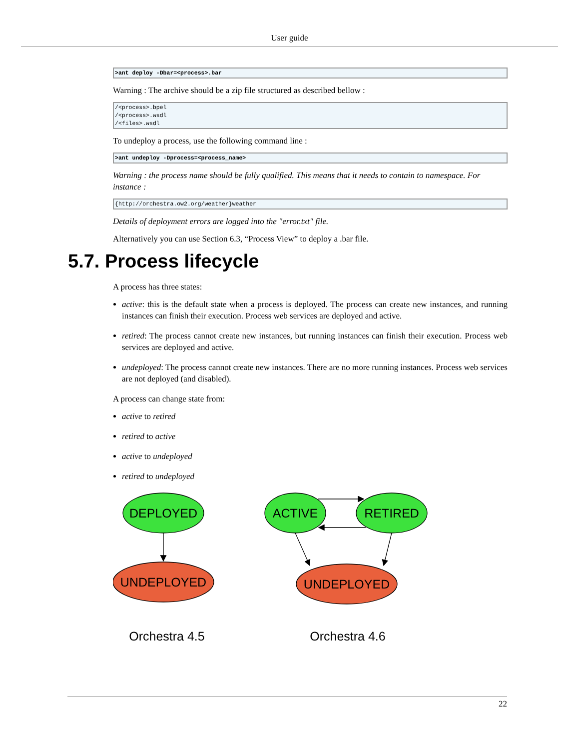User guide
>ant deploy -Dbar=<process>.bar
Warning : The archive should be a zip file structured as described bellow :
/<process>.bpel
/<process>.wsdl
/<files>.wsdl
To undeploy a process, use the following command line :
>ant undeploy -Dprocess=<process_name>
Warning : the process name should be fully qualified. This means that it needs to contain to namespace. For instance :
{http://orchestra.ow2.org/weather}weather
Details of deployment errors are logged into the "error.txt" file.
Alternatively you can use Section 6.3, “Process View” to deploy a .bar file.
5.7. Process lifecycle
A process has three states:
active: this is the default state when a process is deployed. The process can create new instances, and running instances can finish their execution. Process web services are deployed and active.
retired: The process cannot create new instances, but running instances can finish their execution. Process web services are deployed and active.
undeployed: The process cannot create new instances. There are no more running instances. Process web services are not deployed (and disabled).
A process can change state from:
active to retired
retired to active
active to undeployed
retired to undeployed
DEPLOYED
UNDEPLOYED
ACTIVE
RETIRED
UNDEPLOYED
Orchestra 4.5
Orchestra 4.6
22